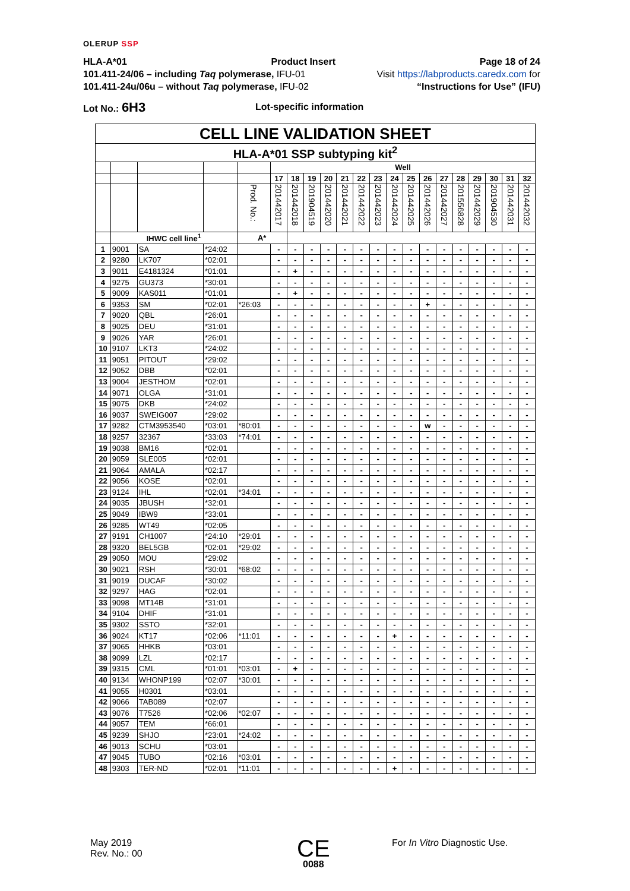OLERUP SSP
HLA-A*01 Product Insert Page 18 of 24
101.411-24/06 – including Taq polymerase, IFU-01 Visit https://labproducts.caredx.com for
101.411-24u/06u – without Taq polymerase, IFU-02 “Instructions for Use” (IFU)
Lot No.: 6H3 Lot-specific information
| CELL LINE VALIDATION SHEET | | | | | | | | | | | | | | | | | | | | |
| --- | --- | --- | --- | --- | --- | --- | --- | --- | --- | --- | --- | --- | --- | --- | --- | --- | --- | --- | --- | --- |
| HLA-A*01 SSP subtyping kit<sup>2</sup> | | | | | | | | | | | | | | | | | | | | |
| | | | | | Well | | | | | | | | | | | | | | | |
| | | | | | 17 | 18 | 19 | 20 | 21 | 22 | 23 | 24 | 25 | 26 | 27 | 28 | 29 | 30 | 31 | 32 |
| | | | | Prod. No.: | 201442017 | 201442018 | 201904519 | 201442020 | 201442021 | 201442022 | 201442023 | 201442024 | 201442025 | 201442026 | 201442027 | 201556828 | 201442029 | 201904530 | 201442031 | 201442032 |
| | IHWC cell line<sup>1</sup> | | | A* | | | | | | | | | | | | | | | | |
| 1 | 9001 | SA | *24:02 | | - | - | - | - | - | - | - | - | - | - | - | - | - | - | - | - |
| 2 | 9280 | LK707 | *02:01 | | - | - | - | - | - | - | - | - | - | - | - | - | - | - | - | - |
| 3 | 9011 | E4181324 | *01:01 | | - | + | - | - | - | - | - | - | - | - | - | - | - | - | - | - |
| 4 | 9275 | GU373 | *30:01 | | - | - | - | - | - | - | - | - | - | - | - | - | - | - | - | - |
| 5 | 9009 | KAS011 | *01:01 | | - | + | - | - | - | - | - | - | - | - | - | - | - | - | - | - |
| 6 | 9353 | SM | *02:01 | *26:03 | - | - | - | - | - | - | - | - | - | + | - | - | - | - | - | - |
| 7 | 9020 | QBL | *26:01 | | - | - | - | - | - | - | - | - | - | - | - | - | - | - | - | - |
| 8 | 9025 | DEU | *31:01 | | - | - | - | - | - | - | - | - | - | - | - | - | - | - | - | - |
| 9 | 9026 | YAR | *26:01 | | - | - | - | - | - | - | - | - | - | - | - | - | - | - | - | - |
| 10 | 9107 | LKT3 | *24:02 | | - | - | - | - | - | - | - | - | - | - | - | - | - | - | - | - |
| 11 | 9051 | PITOUT | *29:02 | | - | - | - | - | - | - | - | - | - | - | - | - | - | - | - | - |
| 12 | 9052 | DBB | *02:01 | | - | - | - | - | - | - | - | - | - | - | - | - | - | - | - | - |
| 13 | 9004 | JESTHOM | *02:01 | | - | - | - | - | - | - | - | - | - | - | - | - | - | - | - | - |
| 14 | 9071 | OLGA | *31:01 | | - | - | - | - | - | - | - | - | - | - | - | - | - | - | - | - |
| 15 | 9075 | DKB | *24:02 | | - | - | - | - | - | - | - | - | - | - | - | - | - | - | - | - |
| 16 | 9037 | SWEIG007 | *29:02 | | - | - | - | - | - | - | - | - | - | - | - | - | - | - | - | - |
| 17 | 9282 | CTM3953540 | *03:01 | *80:01 | - | - | - | - | - | - | - | - | - | w | - | - | - | - | - | - |
| 18 | 9257 | 32367 | *33:03 | *74:01 | - | - | - | - | - | - | - | - | - | - | - | - | - | - | - | - |
| 19 | 9038 | BM16 | *02:01 | | - | - | - | - | - | - | - | - | - | - | - | - | - | - | - | - |
| 20 | 9059 | SLE005 | *02:01 | | - | - | - | - | - | - | - | - | - | - | - | - | - | - | - | - |
| 21 | 9064 | AMALA | *02:17 | | - | - | - | - | - | - | - | - | - | - | - | - | - | - | - | - |
| 22 | 9056 | KOSE | *02:01 | | - | - | - | - | - | - | - | - | - | - | - | - | - | - | - | - |
| 23 | 9124 | IHL | *02:01 | *34:01 | - | - | - | - | - | - | - | - | - | - | - | - | - | - | - | - |
| 24 | 9035 | JBUSH | *32:01 | | - | - | - | - | - | - | - | - | - | - | - | - | - | - | - | - |
| 25 | 9049 | IBW9 | *33:01 | | - | - | - | - | - | - | - | - | - | - | - | - | - | - | - | - |
| 26 | 9285 | WT49 | *02:05 | | - | - | - | - | - | - | - | - | - | - | - | - | - | - | - | - |
| 27 | 9191 | CH1007 | *24:10 | *29:01 | - | - | - | - | - | - | - | - | - | - | - | - | - | - | - | - |
| 28 | 9320 | BEL5GB | *02:01 | *29:02 | - | - | - | - | - | - | - | - | - | - | - | - | - | - | - | - |
| 29 | 9050 | MOU | *29:02 | | - | - | - | - | - | - | - | - | - | - | - | - | - | - | - | - |
| 30 | 9021 | RSH | *30:01 | *68:02 | - | - | - | - | - | - | - | - | - | - | - | - | - | - | - | - |
| 31 | 9019 | DUCAF | *30:02 | | - | - | - | - | - | - | - | - | - | - | - | - | - | - | - | - |
| 32 | 9297 | HAG | *02:01 | | - | - | - | - | - | - | - | - | - | - | - | - | - | - | - | - |
| 33 | 9098 | MT14B | *31:01 | | - | - | - | - | - | - | - | - | - | - | - | - | - | - | - | - |
| 34 | 9104 | DHIF | *31:01 | | - | - | - | - | - | - | - | - | - | - | - | - | - | - | - | - |
| 35 | 9302 | SSTO | *32:01 | | - | - | - | - | - | - | - | - | - | - | - | - | - | - | - | - |
| 36 | 9024 | KT17 | *02:06 | *11:01 | - | - | - | - | - | - | - | + | - | - | - | - | - | - | - | - |
| 37 | 9065 | HHKB | *03:01 | | - | - | - | - | - | - | - | - | - | - | - | - | - | - | - | - |
| 38 | 9099 | LZL | *02:17 | | - | - | - | - | - | - | - | - | - | - | - | - | - | - | - | - |
| 39 | 9315 | CML | *01:01 | *03:01 | - | + | - | - | - | - | - | - | - | - | - | - | - | - | - | - |
| 40 | 9134 | WHONP199 | *02:07 | *30:01 | - | - | - | - | - | - | - | - | - | - | - | - | - | - | - | - |
| 41 | 9055 | H0301 | *03:01 | | - | - | - | - | - | - | - | - | - | - | - | - | - | - | - | - |
| 42 | 9066 | TAB089 | *02:07 | | - | - | - | - | - | - | - | - | - | - | - | - | - | - | - | - |
| 43 | 9076 | T7526 | *02:06 | *02:07 | - | - | - | - | - | - | - | - | - | - | - | - | - | - | - | - |
| 44 | 9057 | TEM | *66:01 | | - | - | - | - | - | - | - | - | - | - | - | - | - | - | - | - |
| 45 | 9239 | SHJO | *23:01 | *24:02 | - | - | - | - | - | - | - | - | - | - | - | - | - | - | - | - |
| 46 | 9013 | SCHU | *03:01 | | - | - | - | - | - | - | - | - | - | - | - | - | - | - | - | - |
| 47 | 9045 | TUBO | *02:16 | *03:01 | - | - | - | - | - | - | - | - | - | - | - | - | - | - | - | - |
| 48 | 9303 | TER-ND | *02:01 | *11:01 | - | - | - | - | - | - | - | + | - | - | - | - | - | - | - | - |
May 2019
Rev. No.: 00
CE
0088
For In Vitro Diagnostic Use.